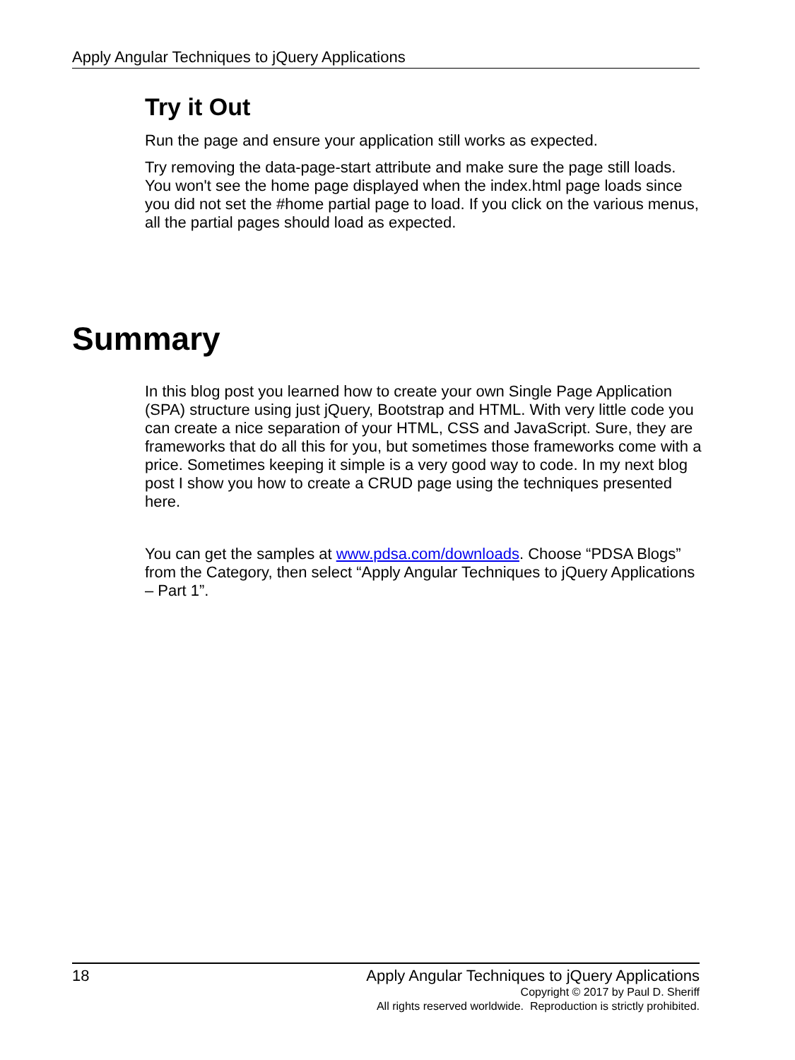Apply Angular Techniques to jQuery Applications
Try it Out
Run the page and ensure your application still works as expected.
Try removing the data-page-start attribute and make sure the page still loads. You won't see the home page displayed when the index.html page loads since you did not set the #home partial page to load. If you click on the various menus, all the partial pages should load as expected.
Summary
In this blog post you learned how to create your own Single Page Application (SPA) structure using just jQuery, Bootstrap and HTML. With very little code you can create a nice separation of your HTML, CSS and JavaScript. Sure, they are frameworks that do all this for you, but sometimes those frameworks come with a price. Sometimes keeping it simple is a very good way to code. In my next blog post I show you how to create a CRUD page using the techniques presented here.
You can get the samples at www.pdsa.com/downloads. Choose “PDSA Blogs” from the Category, then select “Apply Angular Techniques to jQuery Applications – Part 1”.
18
Apply Angular Techniques to jQuery Applications
Copyright © 2017 by Paul D. Sheriff
All rights reserved worldwide. Reproduction is strictly prohibited.